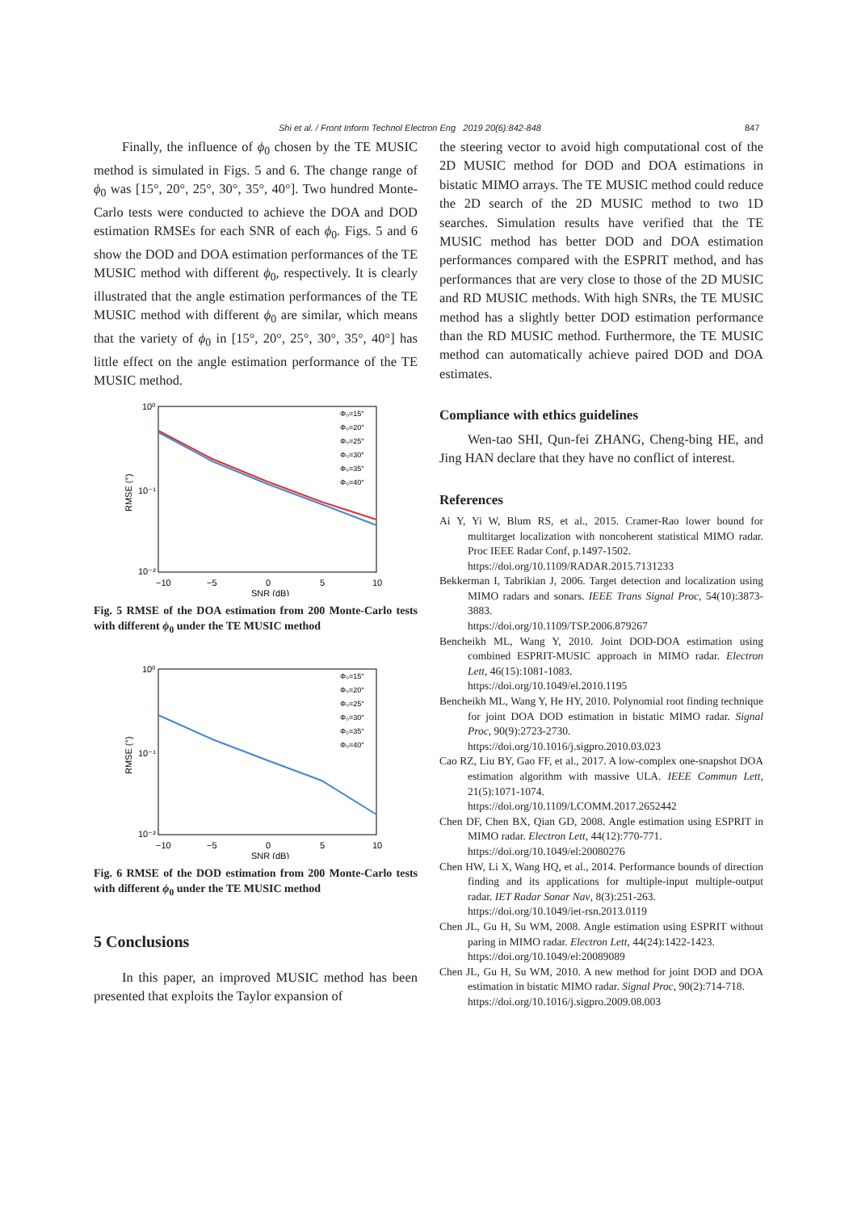Shi et al. / Front Inform Technol Electron Eng 2019 20(6):842-848 847
Finally, the influence of ϕ<sub>0</sub> chosen by the TE MUSIC method is simulated in Figs. 5 and 6. The change range of ϕ<sub>0</sub> was [15°, 20°, 25°, 30°, 35°, 40°]. Two hundred Monte-Carlo tests were conducted to achieve the DOA and DOD estimation RMSEs for each SNR of each ϕ<sub>0</sub>. Figs. 5 and 6 show the DOD and DOA estimation performances of the TE MUSIC method with different ϕ<sub>0</sub>, respectively. It is clearly illustrated that the angle estimation performances of the TE MUSIC method with different ϕ<sub>0</sub> are similar, which means that the variety of ϕ<sub>0</sub> in [15°, 20°, 25°, 30°, 35°, 40°] has little effect on the angle estimation performance of the TE MUSIC method.
10⁰
10⁻¹
10⁻²
−10
−5
0
5
10
SNR (dB)
RMSE (°)
Φ₀=15°
Φ₀=20°
Φ₀=25°
Φ₀=30°
Φ₀=35°
Φ₀=40°
Fig. 5 RMSE of the DOA estimation from 200 Monte-Carlo tests with different ϕ<sub>0</sub> under the TE MUSIC method
10⁰
10⁻¹
10⁻²
−10
−5
0
5
10
SNR (dB)
RMSE (°)
Φ₀=15°
Φ₀=20°
Φ₀=25°
Φ₀=30°
Φ₀=35°
Φ₀=40°
Fig. 6 RMSE of the DOD estimation from 200 Monte-Carlo tests with different ϕ<sub>0</sub> under the TE MUSIC method
5 Conclusions
In this paper, an improved MUSIC method has been presented that exploits the Taylor expansion of
the steering vector to avoid high computational cost of the 2D MUSIC method for DOD and DOA estimations in bistatic MIMO arrays. The TE MUSIC method could reduce the 2D search of the 2D MUSIC method to two 1D searches. Simulation results have verified that the TE MUSIC method has better DOD and DOA estimation performances compared with the ESPRIT method, and has performances that are very close to those of the 2D MUSIC and RD MUSIC methods. With high SNRs, the TE MUSIC method has a slightly better DOD estimation performance than the RD MUSIC method. Furthermore, the TE MUSIC method can automatically achieve paired DOD and DOA estimates.
Compliance with ethics guidelines
Wen-tao SHI, Qun-fei ZHANG, Cheng-bing HE, and Jing HAN declare that they have no conflict of interest.
References
Ai Y, Yi W, Blum RS, et al., 2015. Cramer-Rao lower bound for multitarget localization with noncoherent statistical MIMO radar. Proc IEEE Radar Conf, p.1497-1502.
https://doi.org/10.1109/RADAR.2015.7131233
Bekkerman I, Tabrikian J, 2006. Target detection and localization using MIMO radars and sonars. IEEE Trans Signal Proc, 54(10):3873-3883.
https://doi.org/10.1109/TSP.2006.879267
Bencheikh ML, Wang Y, 2010. Joint DOD-DOA estimation using combined ESPRIT-MUSIC approach in MIMO radar. Electron Lett, 46(15):1081-1083.
https://doi.org/10.1049/el.2010.1195
Bencheikh ML, Wang Y, He HY, 2010. Polynomial root finding technique for joint DOA DOD estimation in bistatic MIMO radar. Signal Proc, 90(9):2723-2730.
https://doi.org/10.1016/j.sigpro.2010.03.023
Cao RZ, Liu BY, Gao FF, et al., 2017. A low-complex one-snapshot DOA estimation algorithm with massive ULA. IEEE Commun Lett, 21(5):1071-1074.
https://doi.org/10.1109/LCOMM.2017.2652442
Chen DF, Chen BX, Qian GD, 2008. Angle estimation using ESPRIT in MIMO radar. Electron Lett, 44(12):770-771.
https://doi.org/10.1049/el:20080276
Chen HW, Li X, Wang HQ, et al., 2014. Performance bounds of direction finding and its applications for multiple-input multiple-output radar. IET Radar Sonar Nav, 8(3):251-263.
https://doi.org/10.1049/iet-rsn.2013.0119
Chen JL, Gu H, Su WM, 2008. Angle estimation using ESPRIT without paring in MIMO radar. Electron Lett, 44(24):1422-1423.
https://doi.org/10.1049/el:20089089
Chen JL, Gu H, Su WM, 2010. A new method for joint DOD and DOA estimation in bistatic MIMO radar. Signal Proc, 90(2):714-718.
https://doi.org/10.1016/j.sigpro.2009.08.003